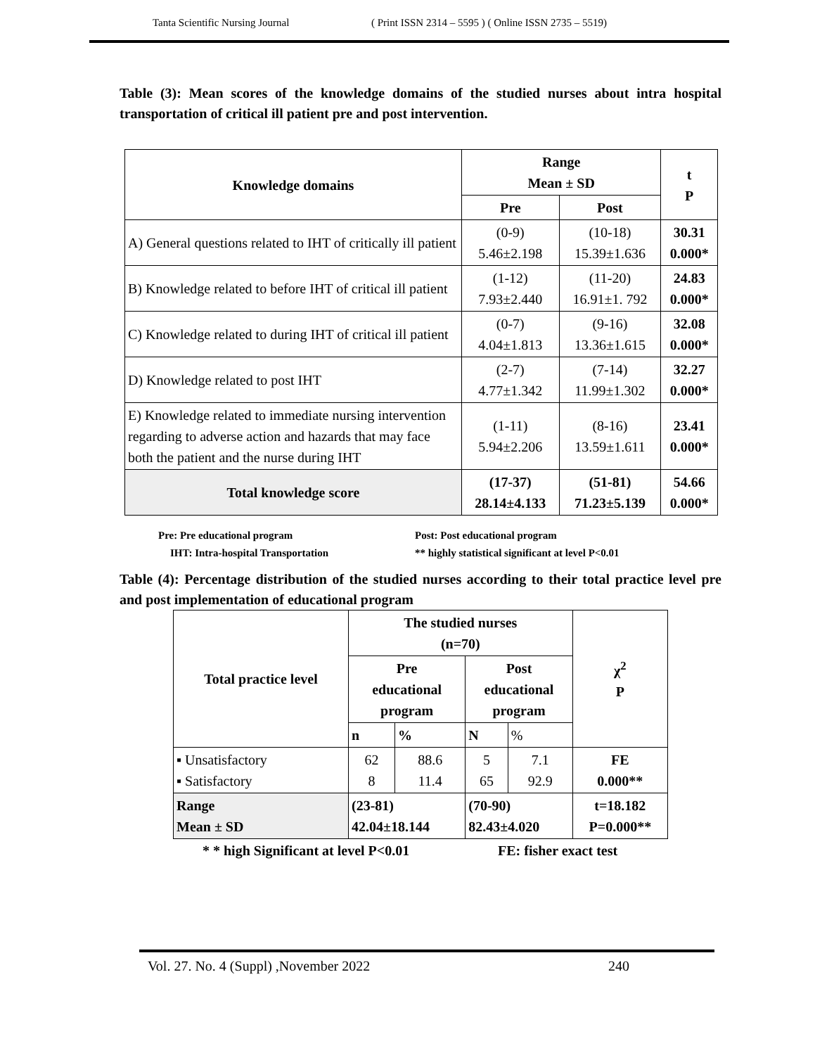Tanta Scientific Nursing Journal ( Print ISSN 2314 – 5595 ) ( Online ISSN 2735 – 5519)
Table (3): Mean scores of the knowledge domains of the studied nurses about intra hospital transportation of critical ill patient pre and post intervention.
| Knowledge domains | Range Mean ± SD | | t P |
| --- | --- | --- | --- |
| | Pre | Post | |
| A) General questions related to IHT of critically ill patient | (0-9) 5.46±2.198 | (10-18) 15.39±1.636 | 30.31 0.000* |
| B) Knowledge related to before IHT of critical ill patient | (1-12) 7.93±2.440 | (11-20) 16.91±1. 792 | 24.83 0.000* |
| C) Knowledge related to during IHT of critical ill patient | (0-7) 4.04±1.813 | (9-16) 13.36±1.615 | 32.08 0.000* |
| D) Knowledge related to post IHT | (2-7) 4.77±1.342 | (7-14) 11.99±1.302 | 32.27 0.000* |
| E) Knowledge related to immediate nursing intervention regarding to adverse action and hazards that may face both the patient and the nurse during IHT | (1-11) 5.94±2.206 | (8-16) 13.59±1.611 | 23.41 0.000* |
| Total knowledge score | (17-37) 28.14±4.133 | (51-81) 71.23±5.139 | 54.66 0.000* |
Pre: Pre educational program Post: Post educational program
IHT: Intra-hospital Transportation ** highly statistical significant at level P<0.01
Table (4): Percentage distribution of the studied nurses according to their total practice level pre and post implementation of educational program
| Total practice level | The studied nurses (n=70) | | | | χ<sup>2</sup> P |
| --- | --- | --- | --- | --- | --- |
| | Pre educational program | | Post educational program | | |
| | n | % | N | % | |
| ▪ Unsatisfactory ▪ Satisfactory | 62 8 | 88.6 11.4 | 5 65 | 7.1 92.9 | FE 0.000** |
| Range Mean ± SD | (23-81) 42.04±18.144 | | (70-90) 82.43±4.020 | | t=18.182 P=0.000** |
* * high Significant at level P<0.01 FE: fisher exact test
Vol. 27. No. 4 (Suppl) ,November 2022 240